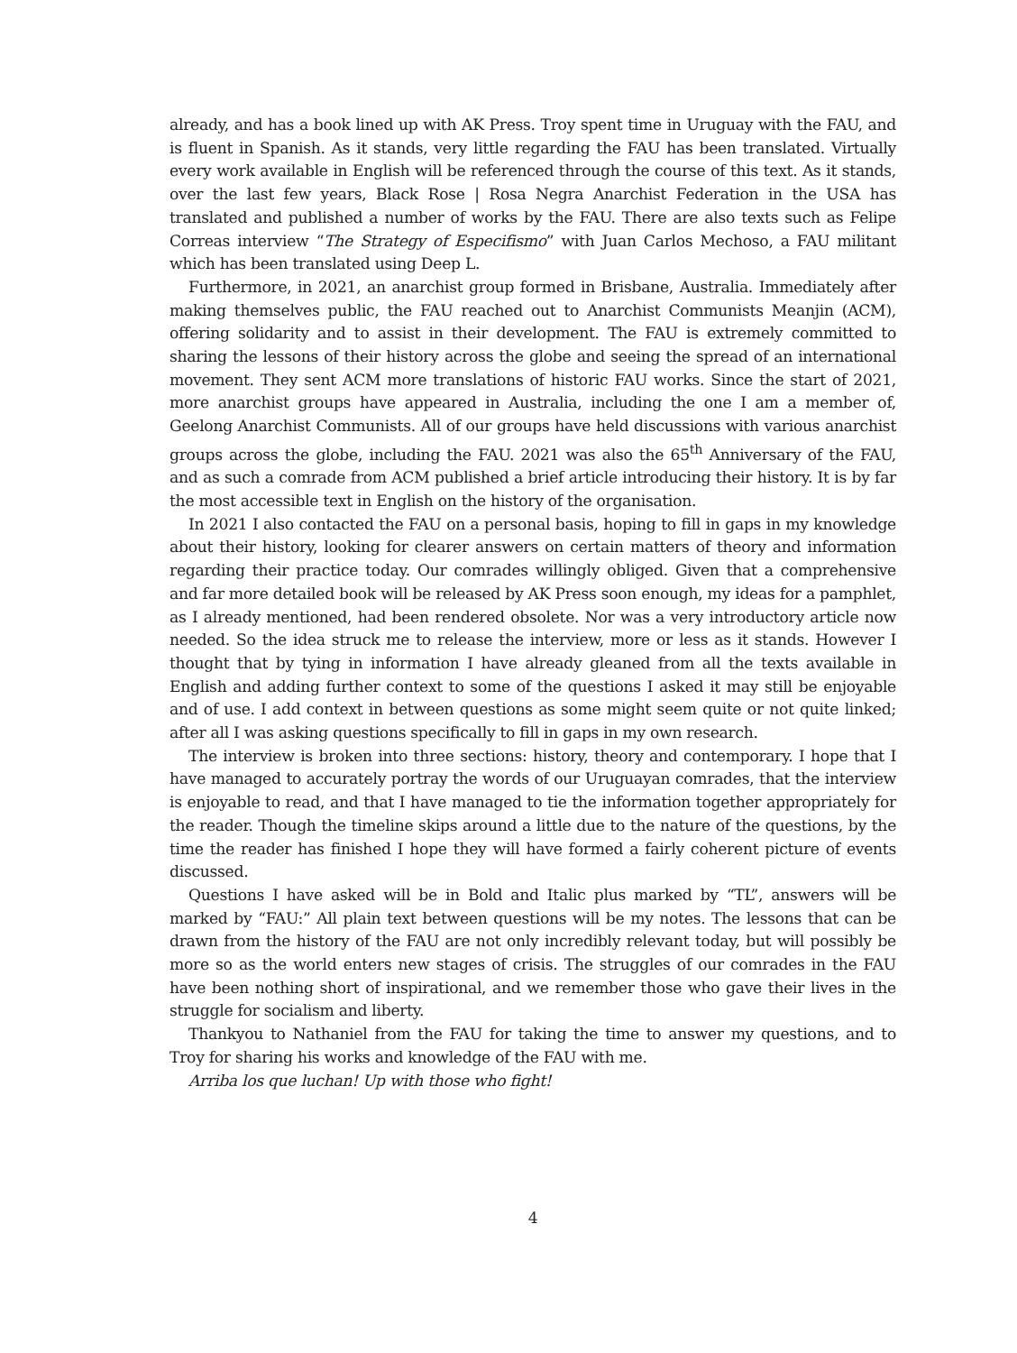already, and has a book lined up with AK Press. Troy spent time in Uruguay with the FAU, and is fluent in Spanish. As it stands, very little regarding the FAU has been translated. Virtually every work available in English will be referenced through the course of this text. As it stands, over the last few years, Black Rose | Rosa Negra Anarchist Federation in the USA has translated and published a number of works by the FAU. There are also texts such as Felipe Correas interview “The Strategy of Especifismo” with Juan Carlos Mechoso, a FAU militant which has been translated using Deep L.
Furthermore, in 2021, an anarchist group formed in Brisbane, Australia. Immediately after making themselves public, the FAU reached out to Anarchist Communists Meanjin (ACM), offering solidarity and to assist in their development. The FAU is extremely committed to sharing the lessons of their history across the globe and seeing the spread of an international movement. They sent ACM more translations of historic FAU works. Since the start of 2021, more anarchist groups have appeared in Australia, including the one I am a member of, Geelong Anarchist Communists. All of our groups have held discussions with various anarchist groups across the globe, including the FAU. 2021 was also the 65<sup>th</sup> Anniversary of the FAU, and as such a comrade from ACM published a brief article introducing their history. It is by far the most accessible text in English on the history of the organisation.
In 2021 I also contacted the FAU on a personal basis, hoping to fill in gaps in my knowledge about their history, looking for clearer answers on certain matters of theory and information regarding their practice today. Our comrades willingly obliged. Given that a comprehensive and far more detailed book will be released by AK Press soon enough, my ideas for a pamphlet, as I already mentioned, had been rendered obsolete. Nor was a very introductory article now needed. So the idea struck me to release the interview, more or less as it stands. However I thought that by tying in information I have already gleaned from all the texts available in English and adding further context to some of the questions I asked it may still be enjoyable and of use. I add context in between questions as some might seem quite or not quite linked; after all I was asking questions specifically to fill in gaps in my own research.
The interview is broken into three sections: history, theory and contemporary. I hope that I have managed to accurately portray the words of our Uruguayan comrades, that the interview is enjoyable to read, and that I have managed to tie the information together appropriately for the reader. Though the timeline skips around a little due to the nature of the questions, by the time the reader has finished I hope they will have formed a fairly coherent picture of events discussed.
Questions I have asked will be in Bold and Italic plus marked by “TL”, answers will be marked by “FAU:” All plain text between questions will be my notes. The lessons that can be drawn from the history of the FAU are not only incredibly relevant today, but will possibly be more so as the world enters new stages of crisis. The struggles of our comrades in the FAU have been nothing short of inspirational, and we remember those who gave their lives in the struggle for socialism and liberty.
Thankyou to Nathaniel from the FAU for taking the time to answer my questions, and to Troy for sharing his works and knowledge of the FAU with me.
Arriba los que luchan! Up with those who fight!
4